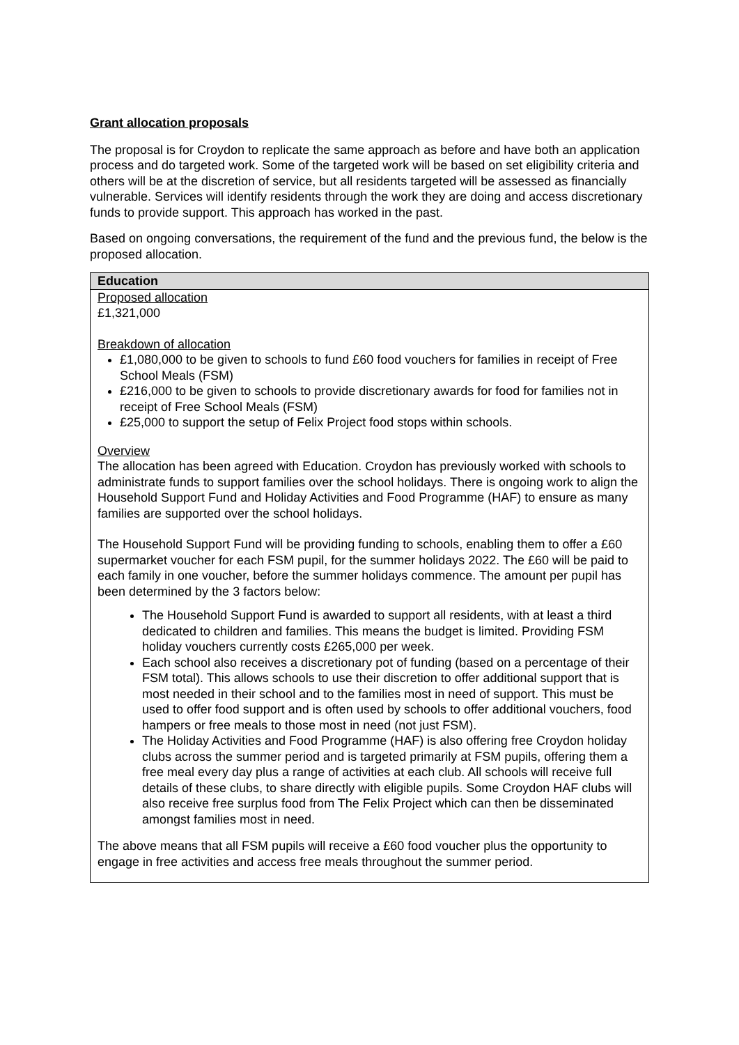Grant allocation proposals
The proposal is for Croydon to replicate the same approach as before and have both an application process and do targeted work. Some of the targeted work will be based on set eligibility criteria and others will be at the discretion of service, but all residents targeted will be assessed as financially vulnerable. Services will identify residents through the work they are doing and access discretionary funds to provide support. This approach has worked in the past.
Based on ongoing conversations, the requirement of the fund and the previous fund, the below is the proposed allocation.
| Education |
| --- |
| Proposed allocation £1,321,000 Breakdown of allocation £1,080,000 to be given to schools to fund £60 food vouchers for families in receipt of Free School Meals (FSM) £216,000 to be given to schools to provide discretionary awards for food for families not in receipt of Free School Meals (FSM) £25,000 to support the setup of Felix Project food stops within schools. Overview The allocation has been agreed with Education. Croydon has previously worked with schools to administrate funds to support families over the school holidays. There is ongoing work to align the Household Support Fund and Holiday Activities and Food Programme (HAF) to ensure as many families are supported over the school holidays. The Household Support Fund will be providing funding to schools, enabling them to offer a £60 supermarket voucher for each FSM pupil, for the summer holidays 2022. The £60 will be paid to each family in one voucher, before the summer holidays commence. The amount per pupil has been determined by the 3 factors below: The Household Support Fund is awarded to support all residents, with at least a third dedicated to children and families. This means the budget is limited. Providing FSM holiday vouchers currently costs £265,000 per week. Each school also receives a discretionary pot of funding (based on a percentage of their FSM total). This allows schools to use their discretion to offer additional support that is most needed in their school and to the families most in need of support. This must be used to offer food support and is often used by schools to offer additional vouchers, food hampers or free meals to those most in need (not just FSM). The Holiday Activities and Food Programme (HAF) is also offering free Croydon holiday clubs across the summer period and is targeted primarily at FSM pupils, offering them a free meal every day plus a range of activities at each club. All schools will receive full details of these clubs, to share directly with eligible pupils. Some Croydon HAF clubs will also receive free surplus food from The Felix Project which can then be disseminated amongst families most in need. The above means that all FSM pupils will receive a £60 food voucher plus the opportunity to engage in free activities and access free meals throughout the summer period. |